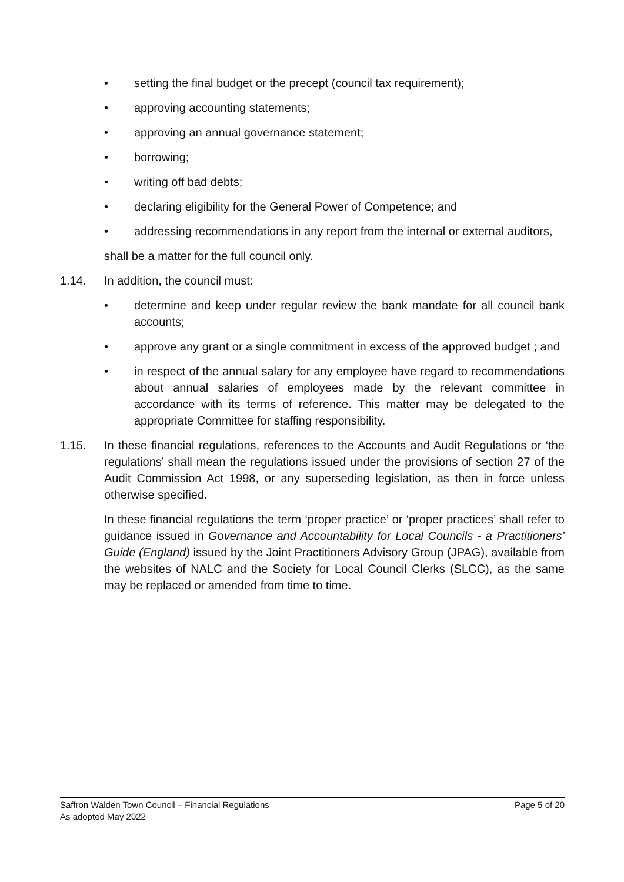• setting the final budget or the precept (council tax requirement);
• approving accounting statements;
• approving an annual governance statement;
• borrowing;
• writing off bad debts;
• declaring eligibility for the General Power of Competence; and
• addressing recommendations in any report from the internal or external auditors,
shall be a matter for the full council only.
1.14. In addition, the council must:
• determine and keep under regular review the bank mandate for all council bank accounts;
• approve any grant or a single commitment in excess of the approved budget ; and
• in respect of the annual salary for any employee have regard to recommendations about annual salaries of employees made by the relevant committee in accordance with its terms of reference. This matter may be delegated to the appropriate Committee for staffing responsibility.
1.15. In these financial regulations, references to the Accounts and Audit Regulations or ‘the regulations’ shall mean the regulations issued under the provisions of section 27 of the Audit Commission Act 1998, or any superseding legislation, as then in force unless otherwise specified.
In these financial regulations the term ‘proper practice’ or ‘proper practices’ shall refer to guidance issued in Governance and Accountability for Local Councils - a Practitioners’ Guide (England) issued by the Joint Practitioners Advisory Group (JPAG), available from the websites of NALC and the Society for Local Council Clerks (SLCC), as the same may be replaced or amended from time to time.
Page 5 of 20 Saffron Walden Town Council – Financial Regulations
As adopted May 2022